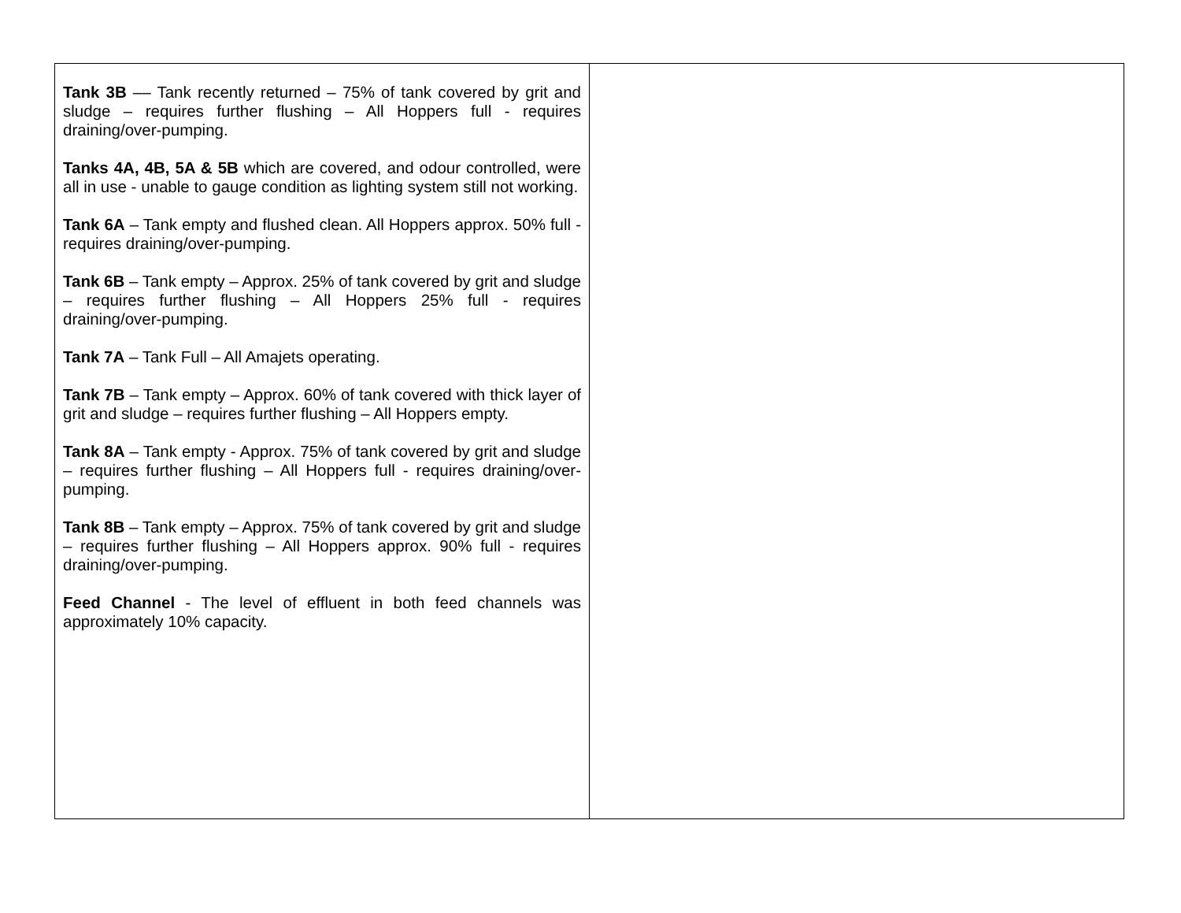| Tank 3B –– Tank recently returned – 75% of tank covered by grit and sludge – requires further flushing – All Hoppers full - requires draining/over-pumping. Tanks 4A, 4B, 5A & 5B which are covered, and odour controlled, were all in use - unable to gauge condition as lighting system still not working. Tank 6A – Tank empty and flushed clean. All Hoppers approx. 50% full - requires draining/over-pumping. Tank 6B – Tank empty – Approx. 25% of tank covered by grit and sludge – requires further flushing – All Hoppers 25% full - requires draining/over-pumping. Tank 7A – Tank Full – All Amajets operating. Tank 7B – Tank empty – Approx. 60% of tank covered with thick layer of grit and sludge – requires further flushing – All Hoppers empty. Tank 8A – Tank empty - Approx. 75% of tank covered by grit and sludge – requires further flushing – All Hoppers full - requires draining/over-pumping. Tank 8B – Tank empty – Approx. 75% of tank covered by grit and sludge – requires further flushing – All Hoppers approx. 90% full - requires draining/over-pumping. Feed Channel - The level of effluent in both feed channels was approximately 10% capacity. | |